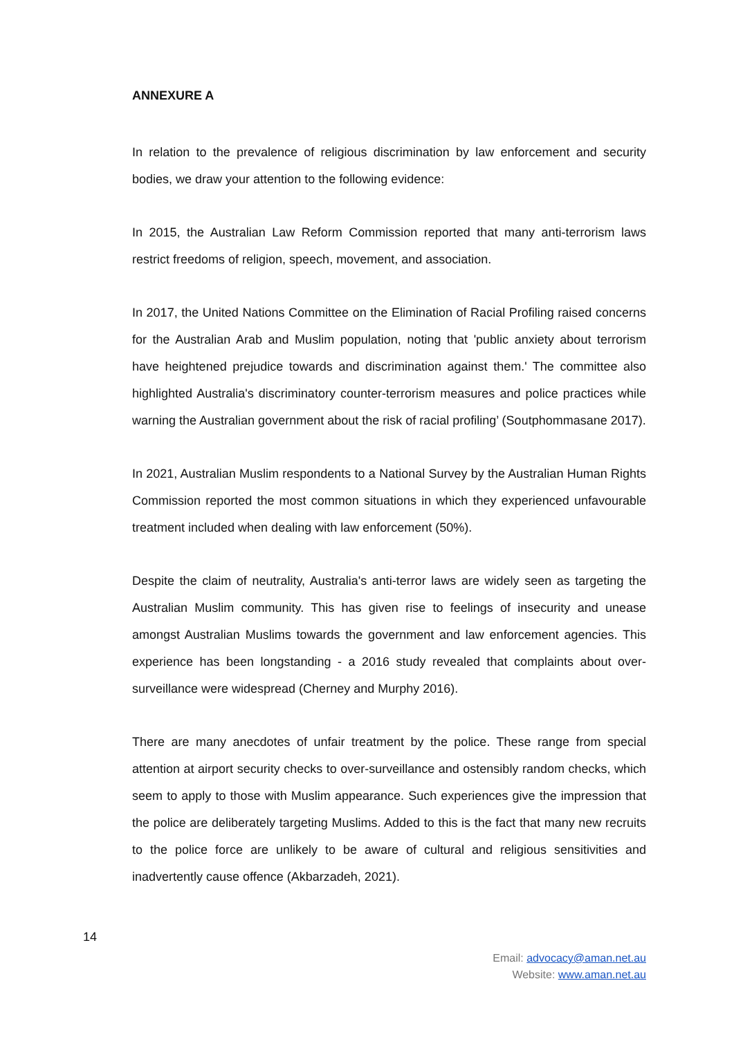ANNEXURE A
In relation to the prevalence of religious discrimination by law enforcement and security bodies, we draw your attention to the following evidence:
In 2015, the Australian Law Reform Commission reported that many anti-terrorism laws restrict freedoms of religion, speech, movement, and association.
In 2017, the United Nations Committee on the Elimination of Racial Profiling raised concerns for the Australian Arab and Muslim population, noting that 'public anxiety about terrorism have heightened prejudice towards and discrimination against them.' The committee also highlighted Australia's discriminatory counter-terrorism measures and police practices while warning the Australian government about the risk of racial profiling’ (Soutphommasane 2017).
In 2021, Australian Muslim respondents to a National Survey by the Australian Human Rights Commission reported the most common situations in which they experienced unfavourable treatment included when dealing with law enforcement (50%).
Despite the claim of neutrality, Australia's anti-terror laws are widely seen as targeting the Australian Muslim community. This has given rise to feelings of insecurity and unease amongst Australian Muslims towards the government and law enforcement agencies. This experience has been longstanding - a 2016 study revealed that complaints about over-surveillance were widespread (Cherney and Murphy 2016).
There are many anecdotes of unfair treatment by the police. These range from special attention at airport security checks to over-surveillance and ostensibly random checks, which seem to apply to those with Muslim appearance. Such experiences give the impression that the police are deliberately targeting Muslims. Added to this is the fact that many new recruits to the police force are unlikely to be aware of cultural and religious sensitivities and inadvertently cause offence (Akbarzadeh, 2021).
14
Email: advocacy@aman.net.au
Website: www.aman.net.au